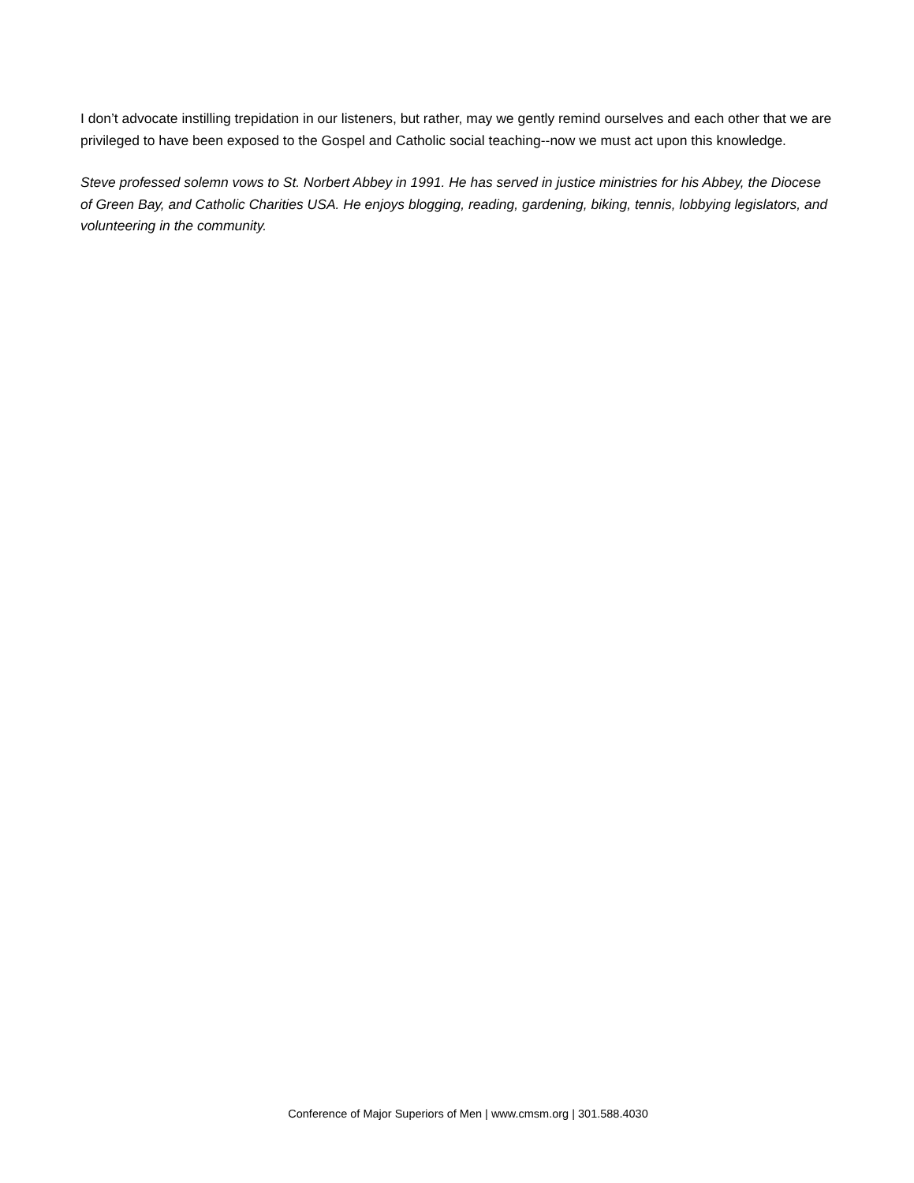I don’t advocate instilling trepidation in our listeners, but rather, may we gently remind ourselves and each other that we are privileged to have been exposed to the Gospel and Catholic social teaching--now we must act upon this knowledge.
Steve professed solemn vows to St. Norbert Abbey in 1991. He has served in justice ministries for his Abbey, the Diocese of Green Bay, and Catholic Charities USA. He enjoys blogging, reading, gardening, biking, tennis, lobbying legislators, and volunteering in the community.
Conference of Major Superiors of Men | www.cmsm.org | 301.588.4030